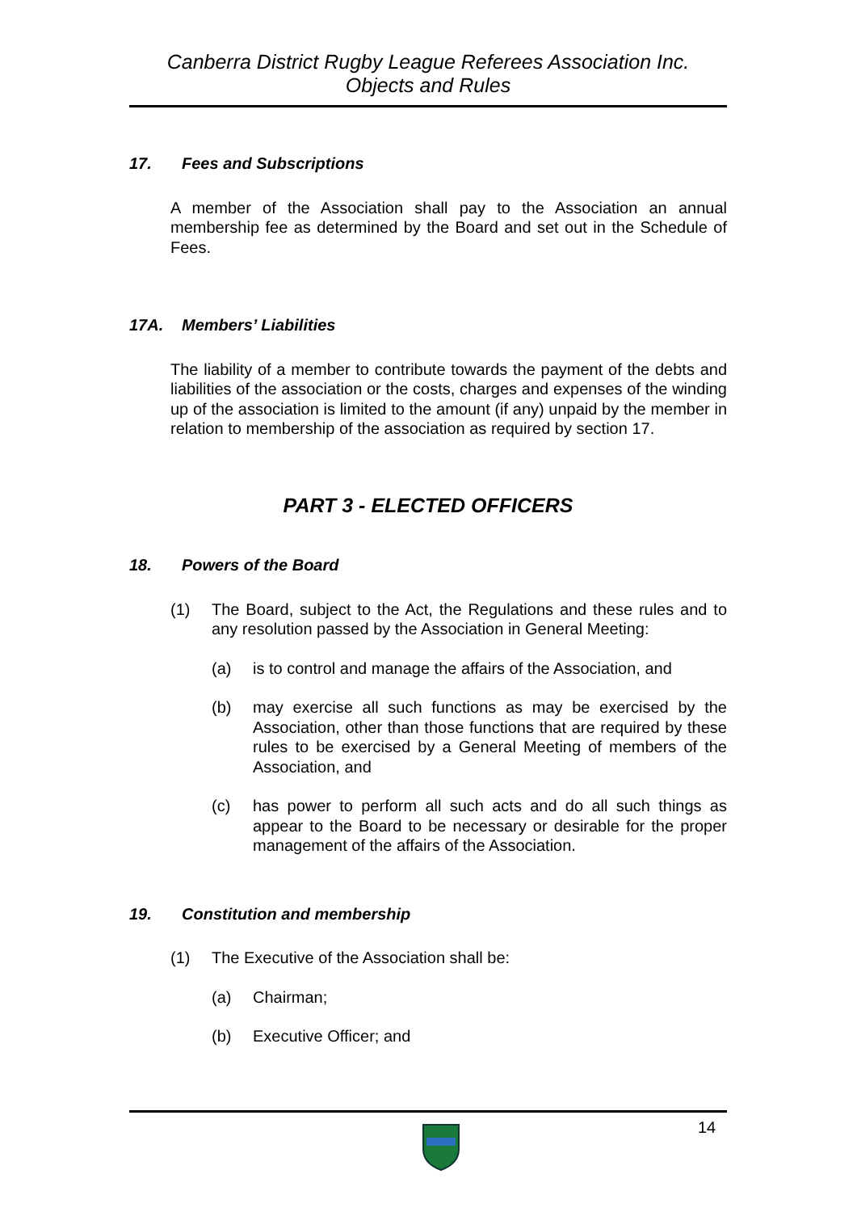Canberra District Rugby League Referees Association Inc.
Objects and Rules
17. Fees and Subscriptions
A member of the Association shall pay to the Association an annual membership fee as determined by the Board and set out in the Schedule of Fees.
17A. Members’ Liabilities
The liability of a member to contribute towards the payment of the debts and liabilities of the association or the costs, charges and expenses of the winding up of the association is limited to the amount (if any) unpaid by the member in relation to membership of the association as required by section 17.
PART 3 - ELECTED OFFICERS
18. Powers of the Board
(1) The Board, subject to the Act, the Regulations and these rules and to any resolution passed by the Association in General Meeting:
(a) is to control and manage the affairs of the Association, and
(b) may exercise all such functions as may be exercised by the Association, other than those functions that are required by these rules to be exercised by a General Meeting of members of the Association, and
(c) has power to perform all such acts and do all such things as appear to the Board to be necessary or desirable for the proper management of the affairs of the Association.
19. Constitution and membership
(1) The Executive of the Association shall be:
(a) Chairman;
(b) Executive Officer; and
14